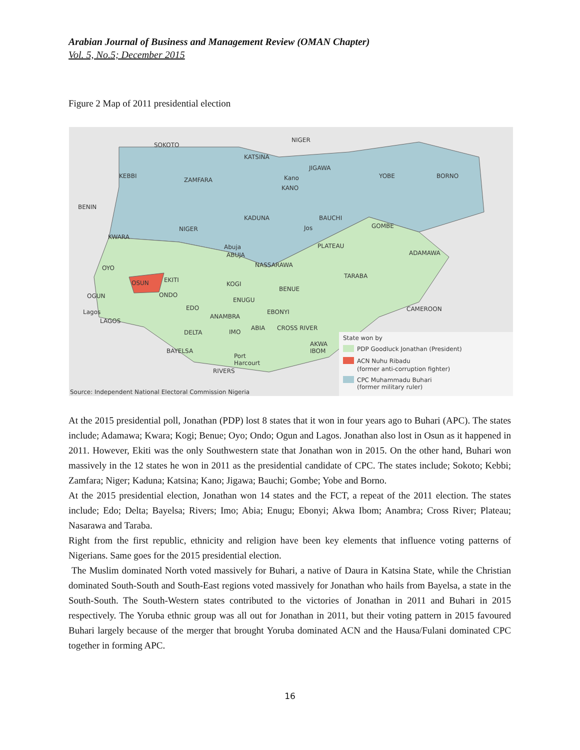Arabian Journal of Business and Management Review (OMAN Chapter)
Vol. 5, No.5; December 2015
Figure 2 Map of 2011 presidential election
SOKOTO
NIGER
KATSINA
KEBBI
ZAMFARA
Kano
KANO
JIGAWA
YOBE
BORNO
BENIN
KADUNA
BAUCHI
NIGER
Jos
GOMBE
KWARA
Abuja
ABUJA
PLATEAU
ADAMAWA
NASSARAWA
OYO
TARABA
EKITI
OSUN
KOGI
BENUE
OGUN
ONDO
ENUGU
CAMEROON
Lagos
EDO
EBONYI
LAGOS
ANAMBRA
DELTA
IMO
ABIA
CROSS RIVER
AKWA
IBOM
BAYELSA
Port
Harcourt
RIVERS
State won by
PDP Goodluck Jonathan (President)
ACN Nuhu Ribadu
(former anti-corruption fighter)
CPC Muhammadu Buhari
(former military ruler)
Source: Independent National Electoral Commission Nigeria
At the 2015 presidential poll, Jonathan (PDP) lost 8 states that it won in four years ago to Buhari (APC). The states include; Adamawa; Kwara; Kogi; Benue; Oyo; Ondo; Ogun and Lagos. Jonathan also lost in Osun as it happened in 2011. However, Ekiti was the only Southwestern state that Jonathan won in 2015. On the other hand, Buhari won massively in the 12 states he won in 2011 as the presidential candidate of CPC. The states include; Sokoto; Kebbi; Zamfara; Niger; Kaduna; Katsina; Kano; Jigawa; Bauchi; Gombe; Yobe and Borno.
At the 2015 presidential election, Jonathan won 14 states and the FCT, a repeat of the 2011 election. The states include; Edo; Delta; Bayelsa; Rivers; Imo; Abia; Enugu; Ebonyi; Akwa Ibom; Anambra; Cross River; Plateau; Nasarawa and Taraba.
Right from the first republic, ethnicity and religion have been key elements that influence voting patterns of Nigerians. Same goes for the 2015 presidential election.
The Muslim dominated North voted massively for Buhari, a native of Daura in Katsina State, while the Christian dominated South-South and South-East regions voted massively for Jonathan who hails from Bayelsa, a state in the South-South. The South-Western states contributed to the victories of Jonathan in 2011 and Buhari in 2015 respectively. The Yoruba ethnic group was all out for Jonathan in 2011, but their voting pattern in 2015 favoured Buhari largely because of the merger that brought Yoruba dominated ACN and the Hausa/Fulani dominated CPC together in forming APC.
16